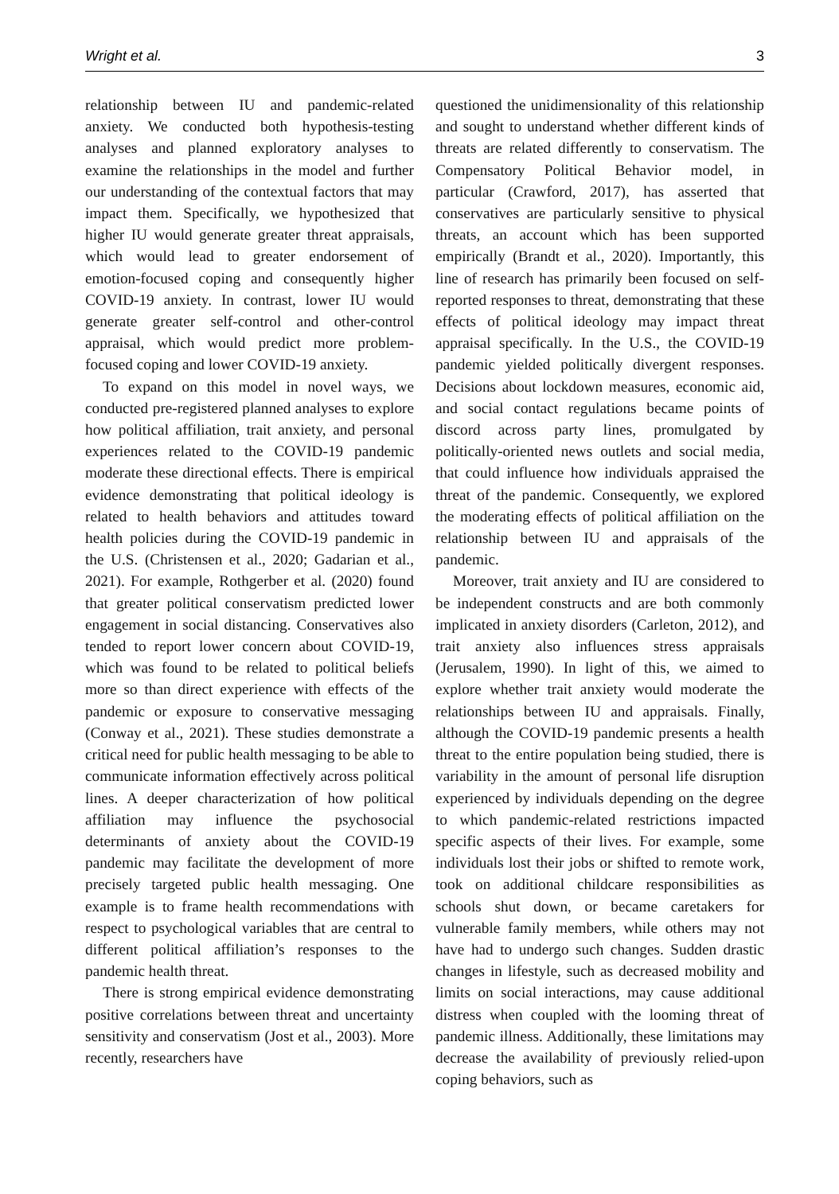Wright et al. 3
relationship between IU and pandemic-related anxiety. We conducted both hypothesis-testing analyses and planned exploratory analyses to examine the relationships in the model and further our understanding of the contextual factors that may impact them. Specifically, we hypothesized that higher IU would generate greater threat appraisals, which would lead to greater endorsement of emotion-focused coping and consequently higher COVID-19 anxiety. In contrast, lower IU would generate greater self-control and other-control appraisal, which would predict more problem-focused coping and lower COVID-19 anxiety.
To expand on this model in novel ways, we conducted pre-registered planned analyses to explore how political affiliation, trait anxiety, and personal experiences related to the COVID-19 pandemic moderate these directional effects. There is empirical evidence demonstrating that political ideology is related to health behaviors and attitudes toward health policies during the COVID-19 pandemic in the U.S. (Christensen et al., 2020; Gadarian et al., 2021). For example, Rothgerber et al. (2020) found that greater political conservatism predicted lower engagement in social distancing. Conservatives also tended to report lower concern about COVID-19, which was found to be related to political beliefs more so than direct experience with effects of the pandemic or exposure to conservative messaging (Conway et al., 2021). These studies demonstrate a critical need for public health messaging to be able to communicate information effectively across political lines. A deeper characterization of how political affiliation may influence the psychosocial determinants of anxiety about the COVID-19 pandemic may facilitate the development of more precisely targeted public health messaging. One example is to frame health recommendations with respect to psychological variables that are central to different political affiliation’s responses to the pandemic health threat.
There is strong empirical evidence demonstrating positive correlations between threat and uncertainty sensitivity and conservatism (Jost et al., 2003). More recently, researchers have
questioned the unidimensionality of this relationship and sought to understand whether different kinds of threats are related differently to conservatism. The Compensatory Political Behavior model, in particular (Crawford, 2017), has asserted that conservatives are particularly sensitive to physical threats, an account which has been supported empirically (Brandt et al., 2020). Importantly, this line of research has primarily been focused on self-reported responses to threat, demonstrating that these effects of political ideology may impact threat appraisal specifically. In the U.S., the COVID-19 pandemic yielded politically divergent responses. Decisions about lockdown measures, economic aid, and social contact regulations became points of discord across party lines, promulgated by politically-oriented news outlets and social media, that could influence how individuals appraised the threat of the pandemic. Consequently, we explored the moderating effects of political affiliation on the relationship between IU and appraisals of the pandemic.
Moreover, trait anxiety and IU are considered to be independent constructs and are both commonly implicated in anxiety disorders (Carleton, 2012), and trait anxiety also influences stress appraisals (Jerusalem, 1990). In light of this, we aimed to explore whether trait anxiety would moderate the relationships between IU and appraisals. Finally, although the COVID-19 pandemic presents a health threat to the entire population being studied, there is variability in the amount of personal life disruption experienced by individuals depending on the degree to which pandemic-related restrictions impacted specific aspects of their lives. For example, some individuals lost their jobs or shifted to remote work, took on additional childcare responsibilities as schools shut down, or became caretakers for vulnerable family members, while others may not have had to undergo such changes. Sudden drastic changes in lifestyle, such as decreased mobility and limits on social interactions, may cause additional distress when coupled with the looming threat of pandemic illness. Additionally, these limitations may decrease the availability of previously relied-upon coping behaviors, such as